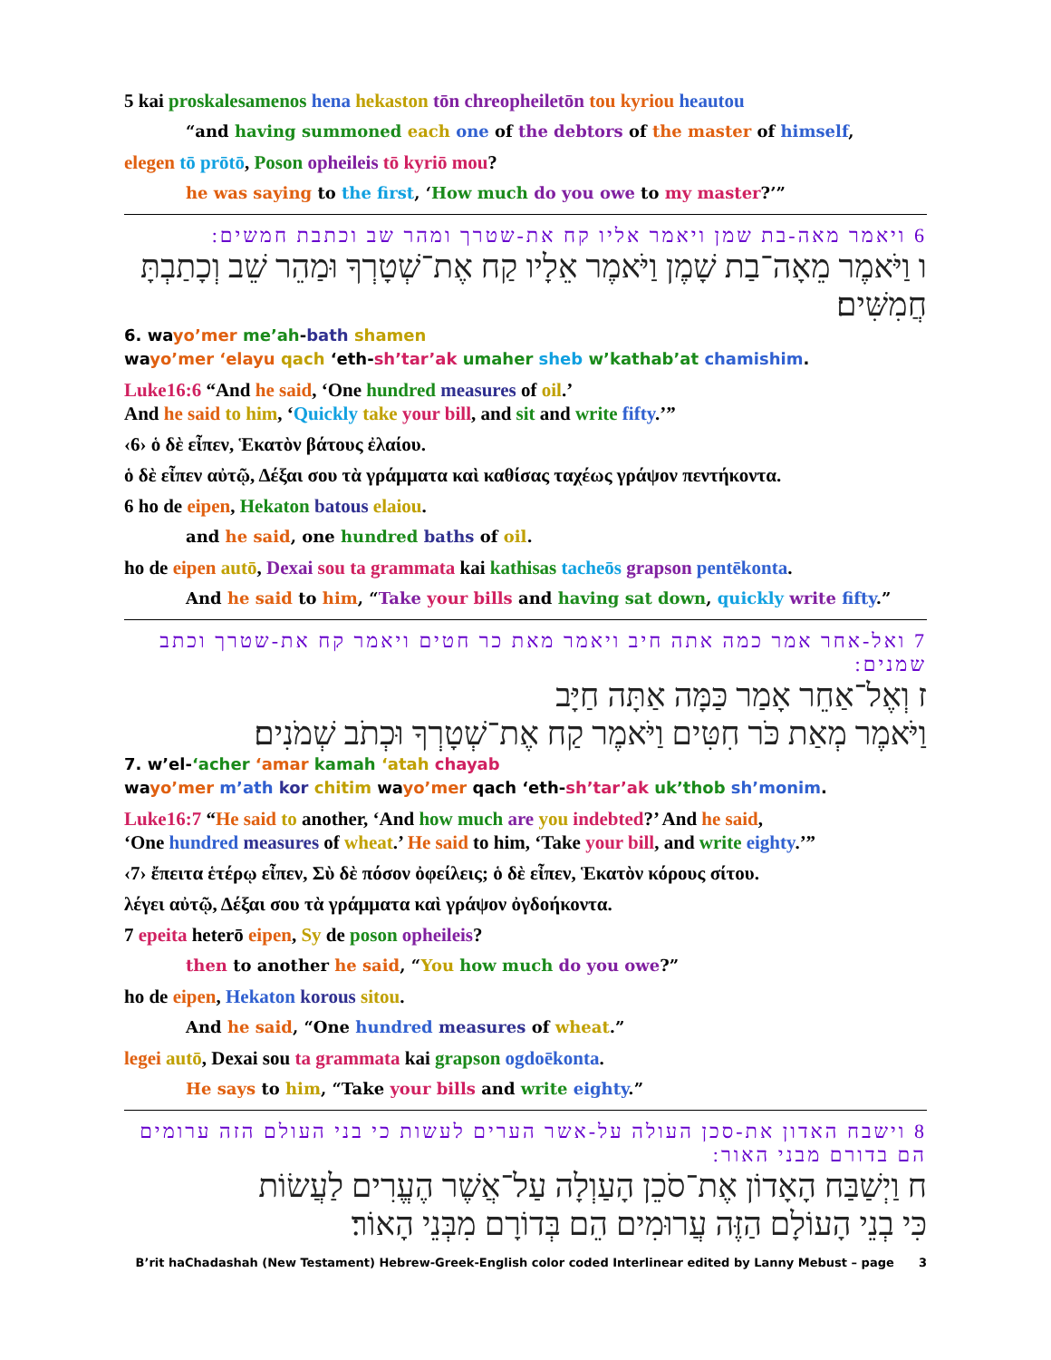5 kai proskalesamenos hena hekaston tōn chreopheiletōn tou kyriou heautou
“and having summoned each one of the debtors of the master of himself,
elegen tō prōtō, Poson opheileis tō kyriō mou?
he was saying to the first, ‘How much do you owe to my master?’”
6 ויאמר מאה-בת שמן ויאמר אליו קח את-שטרך ומהר שב וכתבת חמשים:
ו וַיֹּאמֶר מֵאָה־בַת שָׁמֶן וַיֹּאמֶר אֵלָיו קַח אֶת־שְׁטָרְךָ וּמַהֵר שֵׁב וְכָתַבְתָּ חֲמִשִּׁים׃
6. wayo’mer me’ah-bath shamen
wayo’mer ‘elayu qach ‘eth-sh’tar’ak umaher sheb w’kathab’at chamishim.
Luke16:6 “And he said, ‘One hundred measures of oil.’
And he said to him, ‘Quickly take your bill, and sit and write fifty.’”
‹6› ὁ δὲ εἶπεν, Ἑκατὸν βάτους ἐλαίου.
ὁ δὲ εἶπεν αὐτῷ, Δέξαι σου τὰ γράμματα καὶ καθίσας ταχέως γράψον πεντήκοντα.
6 ho de eipen, Hekaton batous elaiou.
and he said, one hundred baths of oil.
ho de eipen autō, Dexai sou ta grammata kai kathisas tacheōs grapson pentēkonta.
And he said to him, “Take your bills and having sat down, quickly write fifty.”
7 ואל-אחר אמר כמה אתה חיב ויאמר מאת כר חטים ויאמר קח את-שטרך וכתב שמנים:
ז וְאֶל־אַחֵר אָמַר כַּמָּה אַתָּה חַיָּב
וַיֹּאמֶר מְאַת כֹּר חִטִּים וַיֹּאמֶר קַח אֶת־שְׁטָרְךָ וּכְתֹב שְׁמֹנִים׃
7. w’el-‘acher ‘amar kamah ‘atah chayab
wayo’mer m’ath kor chitim wayo’mer qach ‘eth-sh’tar’ak uk’thob sh’monim.
Luke16:7 “He said to another, ‘And how much are you indebted?’ And he said,
‘One hundred measures of wheat.’ He said to him, ‘Take your bill, and write eighty.’”
‹7› ἔπειτα ἑτέρῳ εἶπεν, Σὺ δὲ πόσον ὀφείλεις; ὁ δὲ εἶπεν, Ἑκατὸν κόρους σίτου.
λέγει αὐτῷ, Δέξαι σου τὰ γράμματα καὶ γράψον ὀγδοήκοντα.
7 epeita heterō eipen, Sy de poson opheileis?
then to another he said, “You how much do you owe?”
ho de eipen, Hekaton korous sitou.
And he said, “One hundred measures of wheat.”
legei autō, Dexai sou ta grammata kai grapson ogdoēkonta.
He says to him, “Take your bills and write eighty.”
8 וישבח האדון את-סכן העולה על-אשר הערים לעשות כי בני העולם הזה ערומים הם בדורם מבני האור:
ח וַיְשַׁבַּח הָאָדוֹן אֶת־סֹכֵן הָעַוְלָה עַל־אֲשֶׁר הֶעֱרִים לַעֲשׂוֹת
כִּי בְנֵי הָעוֹלָם הַזֶּה עֲרוּמִים הֵם בְּדוֹרָם מִבְּנֵי הָאוֹר׃
B’rit haChadashah (New Testament) Hebrew-Greek-English color coded Interlinear edited by Lanny Mebust – page 3